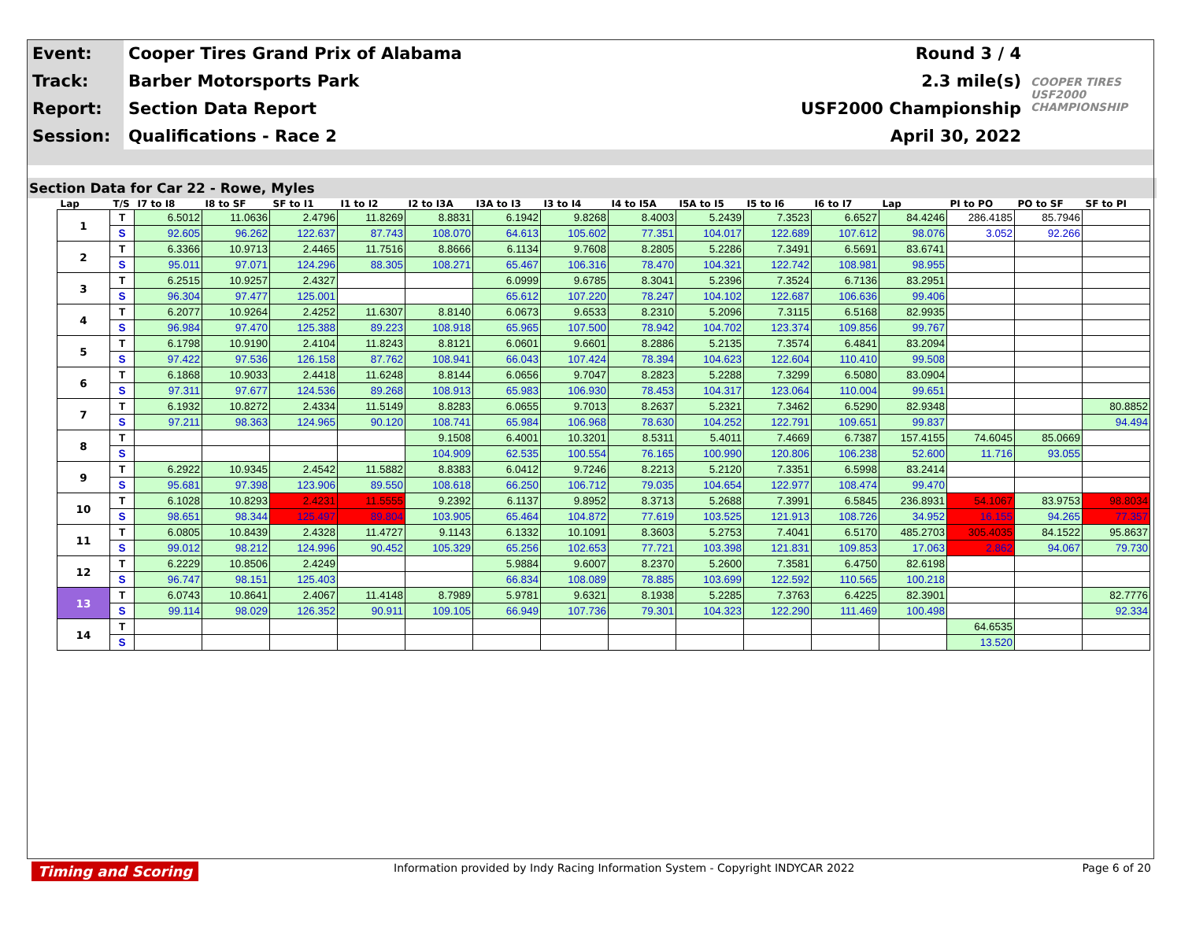| Event: | Cooper Tires Grand Prix of Alabama | Round 3 / 4 | COOPER TIRES USF2000 CHAMPIONSHIP |
| Track: | Barber Motorsports Park | 2.3 mile(s) | |
| Report: | Section Data Report | USF2000 Championship | |
| Session: | Qualifications - Race 2 | April 30, 2022 | |
Section Data for Car 22 - Rowe, Myles
| Lap | T/S | I7 to I8 | I8 to SF | SF to I1 | I1 to I2 | I2 to I3A | I3A to I3 | I3 to I4 | I4 to I5A | I5A to I5 | I5 to I6 | I6 to I7 | Lap | PI to PO | PO to SF | SF to PI |
| --- | --- | --- | --- | --- | --- | --- | --- | --- | --- | --- | --- | --- | --- | --- | --- | --- |
| 1 | T | 6.5012 | 11.0636 | 2.4796 | 11.8269 | 8.8831 | 6.1942 | 9.8268 | 8.4003 | 5.2439 | 7.3523 | 6.6527 | 84.4246 | 286.4185 | 85.7946 | |
| | S | 92.605 | 96.262 | 122.637 | 87.743 | 108.070 | 64.613 | 105.602 | 77.351 | 104.017 | 122.689 | 107.612 | 98.076 | 3.052 | 92.266 | |
| 2 | T | 6.3366 | 10.9713 | 2.4465 | 11.7516 | 8.8666 | 6.1134 | 9.7608 | 8.2805 | 5.2286 | 7.3491 | 6.5691 | 83.6741 | | | |
| | S | 95.011 | 97.071 | 124.296 | 88.305 | 108.271 | 65.467 | 106.316 | 78.470 | 104.321 | 122.742 | 108.981 | 98.955 | | | |
| 3 | T | 6.2515 | 10.9257 | 2.4327 | | | 6.0999 | 9.6785 | 8.3041 | 5.2396 | 7.3524 | 6.7136 | 83.2951 | | | |
| | S | 96.304 | 97.477 | 125.001 | | | 65.612 | 107.220 | 78.247 | 104.102 | 122.687 | 106.636 | 99.406 | | | |
| 4 | T | 6.2077 | 10.9264 | 2.4252 | 11.6307 | 8.8140 | 6.0673 | 9.6533 | 8.2310 | 5.2096 | 7.3115 | 6.5168 | 82.9935 | | | |
| | S | 96.984 | 97.470 | 125.388 | 89.223 | 108.918 | 65.965 | 107.500 | 78.942 | 104.702 | 123.374 | 109.856 | 99.767 | | | |
| 5 | T | 6.1798 | 10.9190 | 2.4104 | 11.8243 | 8.8121 | 6.0601 | 9.6601 | 8.2886 | 5.2135 | 7.3574 | 6.4841 | 83.2094 | | | |
| | S | 97.422 | 97.536 | 126.158 | 87.762 | 108.941 | 66.043 | 107.424 | 78.394 | 104.623 | 122.604 | 110.410 | 99.508 | | | |
| 6 | T | 6.1868 | 10.9033 | 2.4418 | 11.6248 | 8.8144 | 6.0656 | 9.7047 | 8.2823 | 5.2288 | 7.3299 | 6.5080 | 83.0904 | | | |
| | S | 97.311 | 97.677 | 124.536 | 89.268 | 108.913 | 65.983 | 106.930 | 78.453 | 104.317 | 123.064 | 110.004 | 99.651 | | | |
| 7 | T | 6.1932 | 10.8272 | 2.4334 | 11.5149 | 8.8283 | 6.0655 | 9.7013 | 8.2637 | 5.2321 | 7.3462 | 6.5290 | 82.9348 | | | 80.8852 |
| | S | 97.211 | 98.363 | 124.965 | 90.120 | 108.741 | 65.984 | 106.968 | 78.630 | 104.252 | 122.791 | 109.651 | 99.837 | | | 94.494 |
| 8 | T | | | | | 9.1508 | 6.4001 | 10.3201 | 8.5311 | 5.4011 | 7.4669 | 6.7387 | 157.4155 | 74.6045 | 85.0669 | |
| | S | | | | | 104.909 | 62.535 | 100.554 | 76.165 | 100.990 | 120.806 | 106.238 | 52.600 | 11.716 | 93.055 | |
| 9 | T | 6.2922 | 10.9345 | 2.4542 | 11.5882 | 8.8383 | 6.0412 | 9.7246 | 8.2213 | 5.2120 | 7.3351 | 6.5998 | 83.2414 | | | |
| | S | 95.681 | 97.398 | 123.906 | 89.550 | 108.618 | 66.250 | 106.712 | 79.035 | 104.654 | 122.977 | 108.474 | 99.470 | | | |
| 10 | T | 6.1028 | 10.8293 | 2.4231 | 11.5555 | 9.2392 | 6.1137 | 9.8952 | 8.3713 | 5.2688 | 7.3991 | 6.5845 | 236.8931 | 54.1067 | 83.9753 | 98.8034 |
| | S | 98.651 | 98.344 | 125.497 | 89.804 | 103.905 | 65.464 | 104.872 | 77.619 | 103.525 | 121.913 | 108.726 | 34.952 | 16.155 | 94.265 | 77.357 |
| 11 | T | 6.0805 | 10.8439 | 2.4328 | 11.4727 | 9.1143 | 6.1332 | 10.1091 | 8.3603 | 5.2753 | 7.4041 | 6.5170 | 485.2703 | 305.4035 | 84.1522 | 95.8637 |
| | S | 99.012 | 98.212 | 124.996 | 90.452 | 105.329 | 65.256 | 102.653 | 77.721 | 103.398 | 121.831 | 109.853 | 17.063 | 2.862 | 94.067 | 79.730 |
| 12 | T | 6.2229 | 10.8506 | 2.4249 | | | 5.9884 | 9.6007 | 8.2370 | 5.2600 | 7.3581 | 6.4750 | 82.6198 | | | |
| | S | 96.747 | 98.151 | 125.403 | | | 66.834 | 108.089 | 78.885 | 103.699 | 122.592 | 110.565 | 100.218 | | | |
| 13 | T | 6.0743 | 10.8641 | 2.4067 | 11.4148 | 8.7989 | 5.9781 | 9.6321 | 8.1938 | 5.2285 | 7.3763 | 6.4225 | 82.3901 | | | 82.7776 |
| | S | 99.114 | 98.029 | 126.352 | 90.911 | 109.105 | 66.949 | 107.736 | 79.301 | 104.323 | 122.290 | 111.469 | 100.498 | | | 92.334 |
| 14 | T | | | | | | | | | | | | | 64.6535 | | |
| | S | | | | | | | | | | | | | 13.520 | | |
Timing and Scoring Information provided by Indy Racing Information System - Copyright INDYCAR 2022 Page 6 of 20